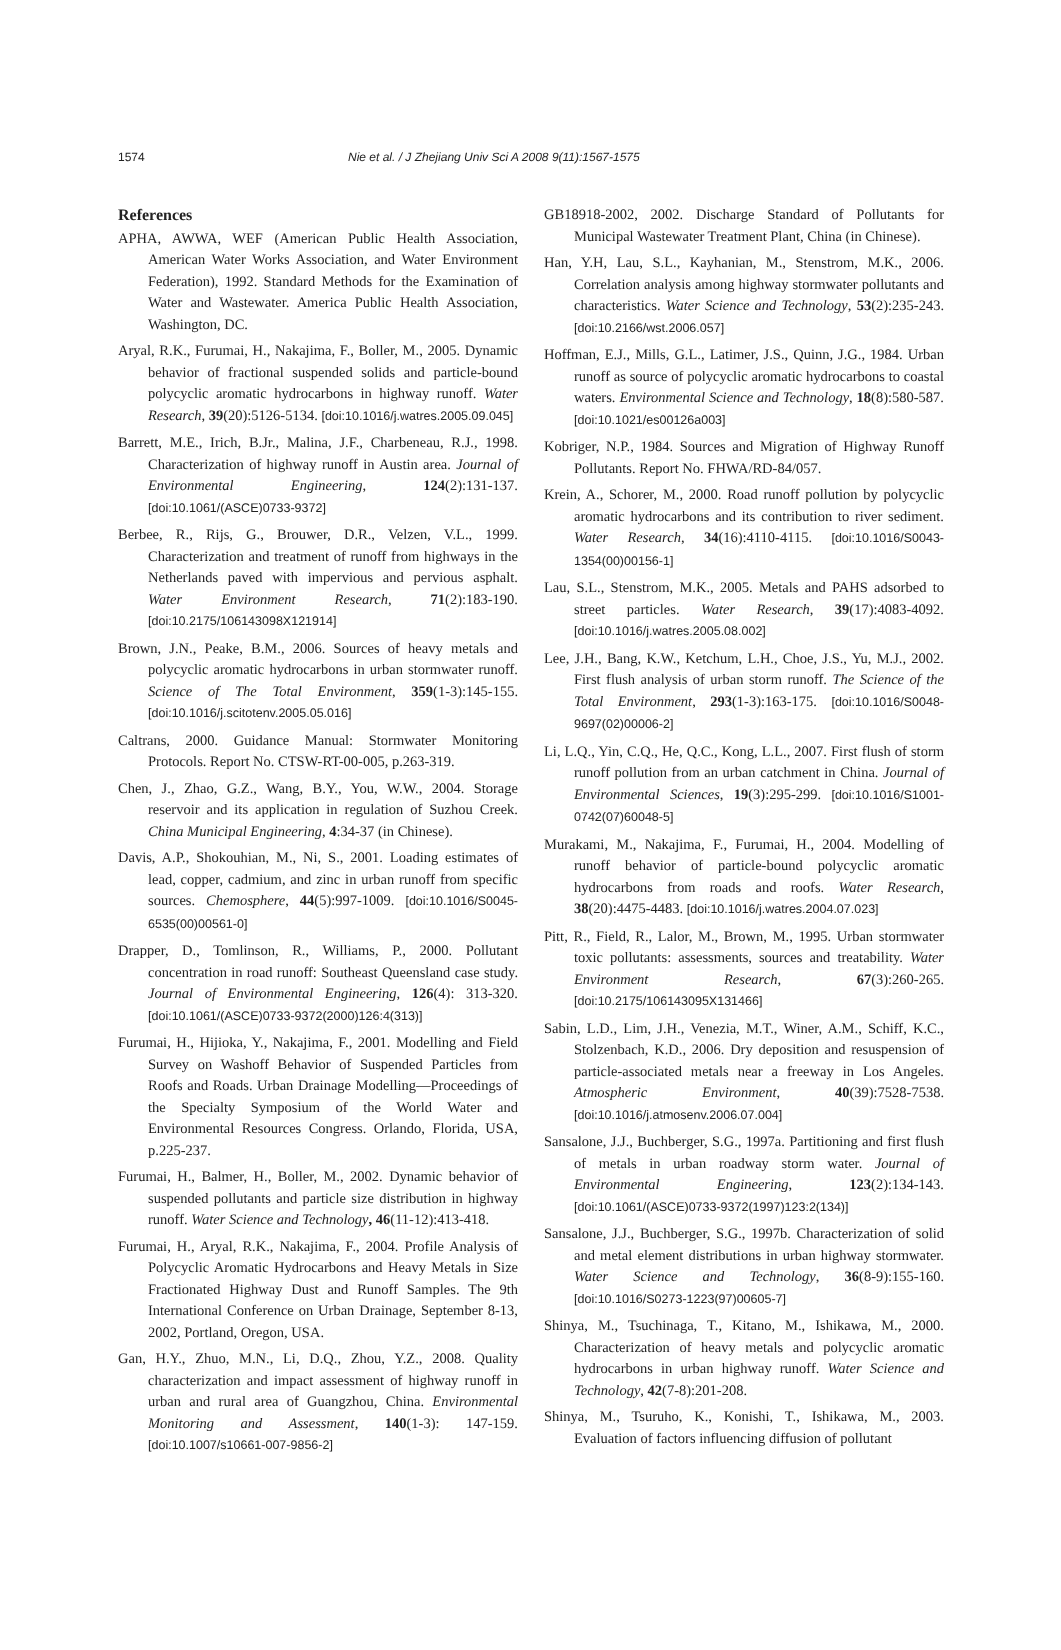1574 Nie et al. / J Zhejiang Univ Sci A 2008 9(11):1567-1575
References
APHA, AWWA, WEF (American Public Health Association, American Water Works Association, and Water Environment Federation), 1992. Standard Methods for the Examination of Water and Wastewater. America Public Health Association, Washington, DC.
Aryal, R.K., Furumai, H., Nakajima, F., Boller, M., 2005. Dynamic behavior of fractional suspended solids and particle-bound polycyclic aromatic hydrocarbons in highway runoff. Water Research, 39(20):5126-5134. [doi:10.1016/j.watres.2005.09.045]
Barrett, M.E., Irich, B.Jr., Malina, J.F., Charbeneau, R.J., 1998. Characterization of highway runoff in Austin area. Journal of Environmental Engineering, 124(2):131-137. [doi:10.1061/(ASCE)0733-9372]
Berbee, R., Rijs, G., Brouwer, D.R., Velzen, V.L., 1999. Characterization and treatment of runoff from highways in the Netherlands paved with impervious and pervious asphalt. Water Environment Research, 71(2):183-190. [doi:10.2175/106143098X121914]
Brown, J.N., Peake, B.M., 2006. Sources of heavy metals and polycyclic aromatic hydrocarbons in urban stormwater runoff. Science of The Total Environment, 359(1-3):145-155. [doi:10.1016/j.scitotenv.2005.05.016]
Caltrans, 2000. Guidance Manual: Stormwater Monitoring Protocols. Report No. CTSW-RT-00-005, p.263-319.
Chen, J., Zhao, G.Z., Wang, B.Y., You, W.W., 2004. Storage reservoir and its application in regulation of Suzhou Creek. China Municipal Engineering, 4:34-37 (in Chinese).
Davis, A.P., Shokouhian, M., Ni, S., 2001. Loading estimates of lead, copper, cadmium, and zinc in urban runoff from specific sources. Chemosphere, 44(5):997-1009. [doi:10.1016/S0045-6535(00)00561-0]
Drapper, D., Tomlinson, R., Williams, P., 2000. Pollutant concentration in road runoff: Southeast Queensland case study. Journal of Environmental Engineering, 126(4): 313-320. [doi:10.1061/(ASCE)0733-9372(2000)126:4(313)]
Furumai, H., Hijioka, Y., Nakajima, F., 2001. Modelling and Field Survey on Washoff Behavior of Suspended Particles from Roofs and Roads. Urban Drainage Modelling—Proceedings of the Specialty Symposium of the World Water and Environmental Resources Congress. Orlando, Florida, USA, p.225-237.
Furumai, H., Balmer, H., Boller, M., 2002. Dynamic behavior of suspended pollutants and particle size distribution in highway runoff. Water Science and Technology, 46(11-12):413-418.
Furumai, H., Aryal, R.K., Nakajima, F., 2004. Profile Analysis of Polycyclic Aromatic Hydrocarbons and Heavy Metals in Size Fractionated Highway Dust and Runoff Samples. The 9th International Conference on Urban Drainage, September 8-13, 2002, Portland, Oregon, USA.
Gan, H.Y., Zhuo, M.N., Li, D.Q., Zhou, Y.Z., 2008. Quality characterization and impact assessment of highway runoff in urban and rural area of Guangzhou, China. Environmental Monitoring and Assessment, 140(1-3): 147-159. [doi:10.1007/s10661-007-9856-2]
GB18918-2002, 2002. Discharge Standard of Pollutants for Municipal Wastewater Treatment Plant, China (in Chinese).
Han, Y.H, Lau, S.L., Kayhanian, M., Stenstrom, M.K., 2006. Correlation analysis among highway stormwater pollutants and characteristics. Water Science and Technology, 53(2):235-243. [doi:10.2166/wst.2006.057]
Hoffman, E.J., Mills, G.L., Latimer, J.S., Quinn, J.G., 1984. Urban runoff as source of polycyclic aromatic hydrocarbons to coastal waters. Environmental Science and Technology, 18(8):580-587. [doi:10.1021/es00126a003]
Kobriger, N.P., 1984. Sources and Migration of Highway Runoff Pollutants. Report No. FHWA/RD-84/057.
Krein, A., Schorer, M., 2000. Road runoff pollution by polycyclic aromatic hydrocarbons and its contribution to river sediment. Water Research, 34(16):4110-4115. [doi:10.1016/S0043-1354(00)00156-1]
Lau, S.L., Stenstrom, M.K., 2005. Metals and PAHS adsorbed to street particles. Water Research, 39(17):4083-4092. [doi:10.1016/j.watres.2005.08.002]
Lee, J.H., Bang, K.W., Ketchum, L.H., Choe, J.S., Yu, M.J., 2002. First flush analysis of urban storm runoff. The Science of the Total Environment, 293(1-3):163-175. [doi:10.1016/S0048-9697(02)00006-2]
Li, L.Q., Yin, C.Q., He, Q.C., Kong, L.L., 2007. First flush of storm runoff pollution from an urban catchment in China. Journal of Environmental Sciences, 19(3):295-299. [doi:10.1016/S1001-0742(07)60048-5]
Murakami, M., Nakajima, F., Furumai, H., 2004. Modelling of runoff behavior of particle-bound polycyclic aromatic hydrocarbons from roads and roofs. Water Research, 38(20):4475-4483. [doi:10.1016/j.watres.2004.07.023]
Pitt, R., Field, R., Lalor, M., Brown, M., 1995. Urban stormwater toxic pollutants: assessments, sources and treatability. Water Environment Research, 67(3):260-265. [doi:10.2175/106143095X131466]
Sabin, L.D., Lim, J.H., Venezia, M.T., Winer, A.M., Schiff, K.C., Stolzenbach, K.D., 2006. Dry deposition and resuspension of particle-associated metals near a freeway in Los Angeles. Atmospheric Environment, 40(39):7528-7538. [doi:10.1016/j.atmosenv.2006.07.004]
Sansalone, J.J., Buchberger, S.G., 1997a. Partitioning and first flush of metals in urban roadway storm water. Journal of Environmental Engineering, 123(2):134-143. [doi:10.1061/(ASCE)0733-9372(1997)123:2(134)]
Sansalone, J.J., Buchberger, S.G., 1997b. Characterization of solid and metal element distributions in urban highway stormwater. Water Science and Technology, 36(8-9):155-160. [doi:10.1016/S0273-1223(97)00605-7]
Shinya, M., Tsuchinaga, T., Kitano, M., Ishikawa, M., 2000. Characterization of heavy metals and polycyclic aromatic hydrocarbons in urban highway runoff. Water Science and Technology, 42(7-8):201-208.
Shinya, M., Tsuruho, K., Konishi, T., Ishikawa, M., 2003. Evaluation of factors influencing diffusion of pollutant